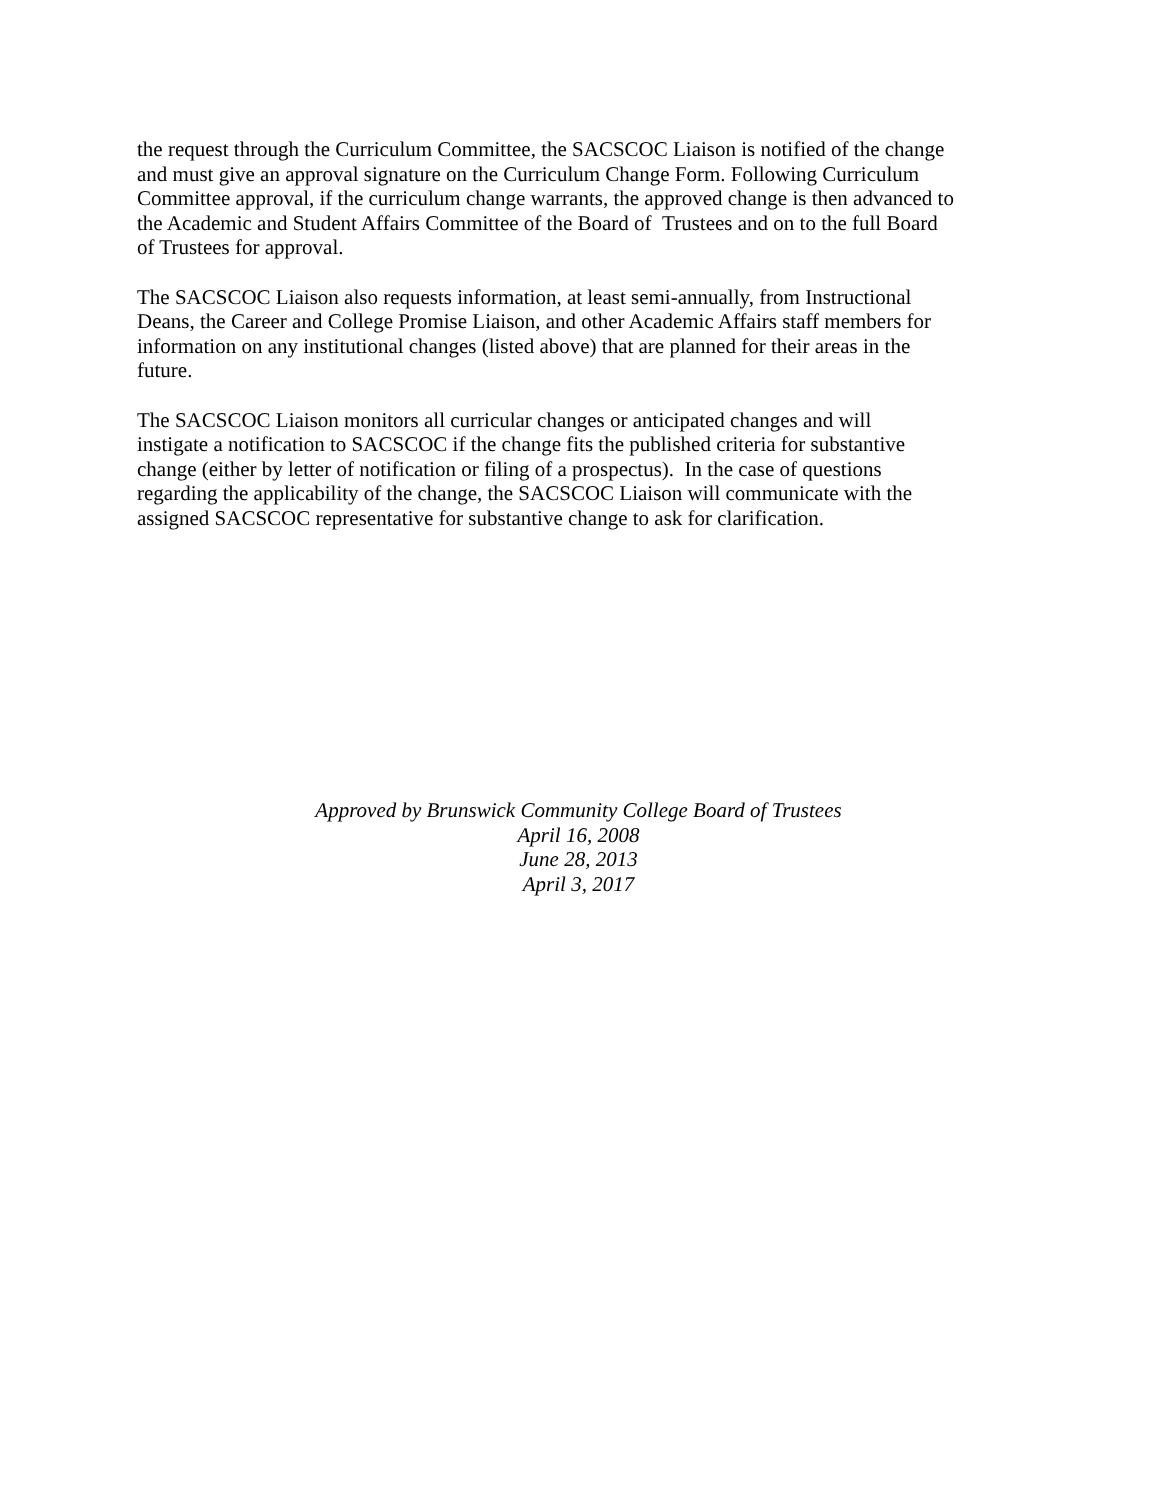the request through the Curriculum Committee, the SACSCOC Liaison is notified of the change
and must give an approval signature on the Curriculum Change Form. Following Curriculum
Committee approval, if the curriculum change warrants, the approved change is then advanced to
the Academic and Student Affairs Committee of the Board of Trustees and on to the full Board
of Trustees for approval.
The SACSCOC Liaison also requests information, at least semi-annually, from Instructional
Deans, the Career and College Promise Liaison, and other Academic Affairs staff members for
information on any institutional changes (listed above) that are planned for their areas in the
future.
The SACSCOC Liaison monitors all curricular changes or anticipated changes and will
instigate a notification to SACSCOC if the change fits the published criteria for substantive
change (either by letter of notification or filing of a prospectus). In the case of questions
regarding the applicability of the change, the SACSCOC Liaison will communicate with the
assigned SACSCOC representative for substantive change to ask for clarification.
Approved by Brunswick Community College Board of Trustees
April 16, 2008
June 28, 2013
April 3, 2017